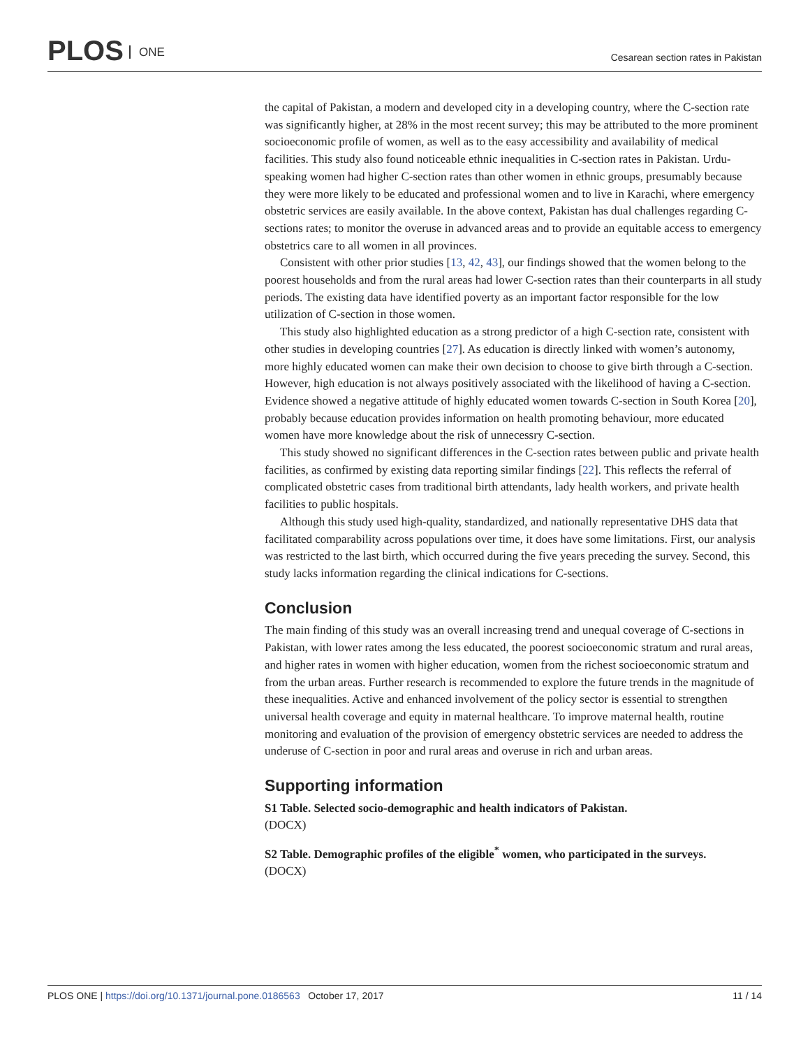PLOS ONE
Cesarean section rates in Pakistan
the capital of Pakistan, a modern and developed city in a developing country, where the C-section rate was significantly higher, at 28% in the most recent survey; this may be attributed to the more prominent socioeconomic profile of women, as well as to the easy accessibility and availability of medical facilities. This study also found noticeable ethnic inequalities in C-section rates in Pakistan. Urdu-speaking women had higher C-section rates than other women in ethnic groups, presumably because they were more likely to be educated and professional women and to live in Karachi, where emergency obstetric services are easily available. In the above context, Pakistan has dual challenges regarding C-sections rates; to monitor the overuse in advanced areas and to provide an equitable access to emergency obstetrics care to all women in all provinces.
Consistent with other prior studies [13, 42, 43], our findings showed that the women belong to the poorest households and from the rural areas had lower C-section rates than their counterparts in all study periods. The existing data have identified poverty as an important factor responsible for the low utilization of C-section in those women.
This study also highlighted education as a strong predictor of a high C-section rate, consistent with other studies in developing countries [27]. As education is directly linked with women’s autonomy, more highly educated women can make their own decision to choose to give birth through a C-section. However, high education is not always positively associated with the likelihood of having a C-section. Evidence showed a negative attitude of highly educated women towards C-section in South Korea [20], probably because education provides information on health promoting behaviour, more educated women have more knowledge about the risk of unnecessry C-section.
This study showed no significant differences in the C-section rates between public and private health facilities, as confirmed by existing data reporting similar findings [22]. This reflects the referral of complicated obstetric cases from traditional birth attendants, lady health workers, and private health facilities to public hospitals.
Although this study used high-quality, standardized, and nationally representative DHS data that facilitated comparability across populations over time, it does have some limitations. First, our analysis was restricted to the last birth, which occurred during the five years preceding the survey. Second, this study lacks information regarding the clinical indications for C-sections.
Conclusion
The main finding of this study was an overall increasing trend and unequal coverage of C-sections in Pakistan, with lower rates among the less educated, the poorest socioeconomic stratum and rural areas, and higher rates in women with higher education, women from the richest socioeconomic stratum and from the urban areas. Further research is recommended to explore the future trends in the magnitude of these inequalities. Active and enhanced involvement of the policy sector is essential to strengthen universal health coverage and equity in maternal healthcare. To improve maternal health, routine monitoring and evaluation of the provision of emergency obstetric services are needed to address the underuse of C-section in poor and rural areas and overuse in rich and urban areas.
Supporting information
S1 Table. Selected socio-demographic and health indicators of Pakistan.
(DOCX)
S2 Table. Demographic profiles of the eligible<sup>*</sup> women, who participated in the surveys.
(DOCX)
PLOS ONE | https://doi.org/10.1371/journal.pone.0186563 October 17, 2017
11 / 14